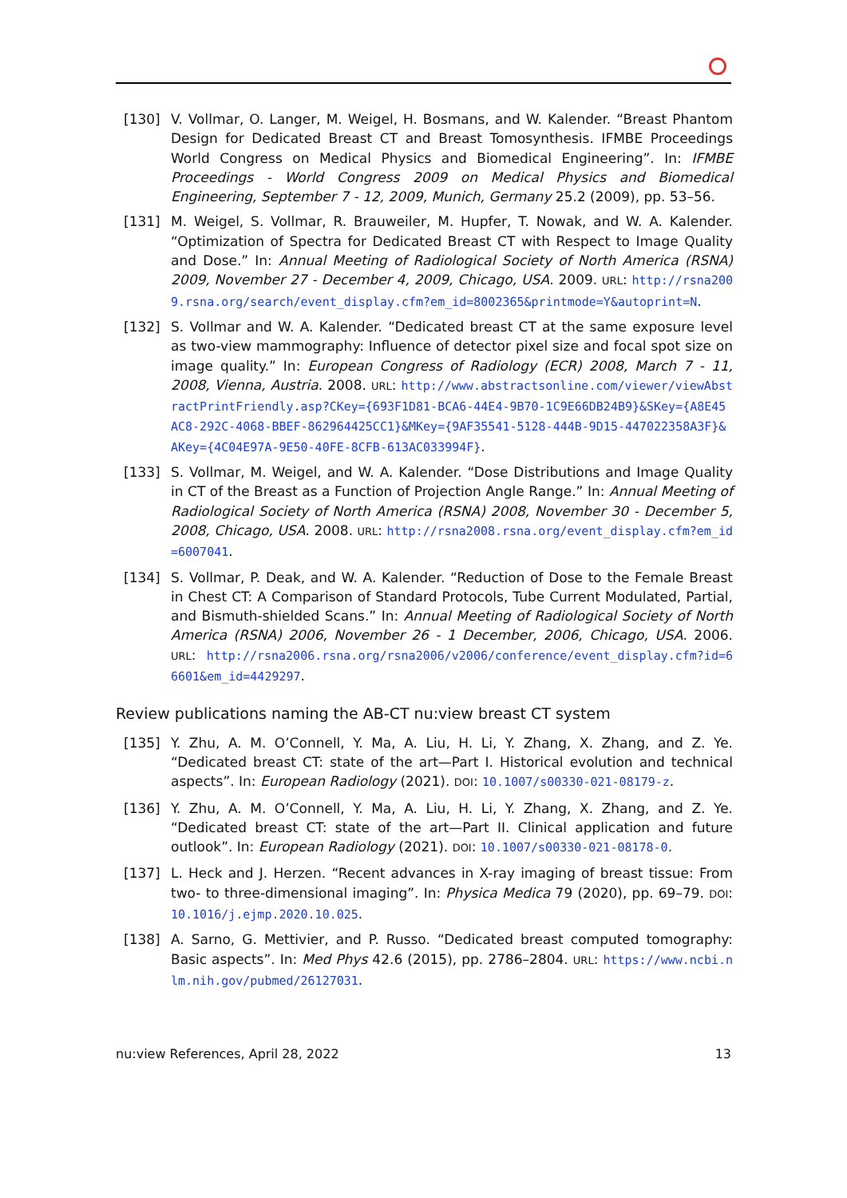[130] V. Vollmar, O. Langer, M. Weigel, H. Bosmans, and W. Kalender. “Breast Phantom Design for Dedicated Breast CT and Breast Tomosynthesis. IFMBE Proceedings World Congress on Medical Physics and Biomedical Engineering”. In: IFMBE Proceedings - World Congress 2009 on Medical Physics and Biomedical Engineering, September 7 - 12, 2009, Munich, Germany 25.2 (2009), pp. 53–56.
[131] M. Weigel, S. Vollmar, R. Brauweiler, M. Hupfer, T. Nowak, and W. A. Kalender. “Optimization of Spectra for Dedicated Breast CT with Respect to Image Quality and Dose.” In: Annual Meeting of Radiological Society of North America (RSNA) 2009, November 27 - December 4, 2009, Chicago, USA. 2009. URL: http://rsna2009.rsna.org/search/event_display.cfm?em_id=8002365&printmode=Y&autoprint=N.
[132] S. Vollmar and W. A. Kalender. “Dedicated breast CT at the same exposure level as two-view mammography: Influence of detector pixel size and focal spot size on image quality.” In: European Congress of Radiology (ECR) 2008, March 7 - 11, 2008, Vienna, Austria. 2008. URL: http://www.abstractsonline.com/viewer/viewAbstractPrintFriendly.asp?CKey={693F1D81-BCA6-44E4-9B70-1C9E66DB24B9}&SKey={A8E45AC8-292C-4068-BBEF-862964425CC1}&MKey={9AF35541-5128-444B-9D15-447022358A3F}&AKey={4C04E97A-9E50-40FE-8CFB-613AC033994F}.
[133] S. Vollmar, M. Weigel, and W. A. Kalender. “Dose Distributions and Image Quality in CT of the Breast as a Function of Projection Angle Range.” In: Annual Meeting of Radiological Society of North America (RSNA) 2008, November 30 - December 5, 2008, Chicago, USA. 2008. URL: http://rsna2008.rsna.org/event_display.cfm?em_id=6007041.
[134] S. Vollmar, P. Deak, and W. A. Kalender. “Reduction of Dose to the Female Breast in Chest CT: A Comparison of Standard Protocols, Tube Current Modulated, Partial, and Bismuth-shielded Scans.” In: Annual Meeting of Radiological Society of North America (RSNA) 2006, November 26 - 1 December, 2006, Chicago, USA. 2006. URL: http://rsna2006.rsna.org/rsna2006/v2006/conference/event_display.cfm?id=66601&em_id=4429297.
Review publications naming the AB-CT nu:view breast CT system
[135] Y. Zhu, A. M. O’Connell, Y. Ma, A. Liu, H. Li, Y. Zhang, X. Zhang, and Z. Ye. “Dedicated breast CT: state of the art—Part I. Historical evolution and technical aspects”. In: European Radiology (2021). DOI: 10.1007/s00330-021-08179-z.
[136] Y. Zhu, A. M. O’Connell, Y. Ma, A. Liu, H. Li, Y. Zhang, X. Zhang, and Z. Ye. “Dedicated breast CT: state of the art—Part II. Clinical application and future outlook”. In: European Radiology (2021). DOI: 10.1007/s00330-021-08178-0.
[137] L. Heck and J. Herzen. “Recent advances in X-ray imaging of breast tissue: From two- to three-dimensional imaging”. In: Physica Medica 79 (2020), pp. 69–79. DOI: 10.1016/j.ejmp.2020.10.025.
[138] A. Sarno, G. Mettivier, and P. Russo. “Dedicated breast computed tomography: Basic aspects”. In: Med Phys 42.6 (2015), pp. 2786–2804. URL: https://www.ncbi.nlm.nih.gov/pubmed/26127031.
nu:view References, April 28, 2022 13